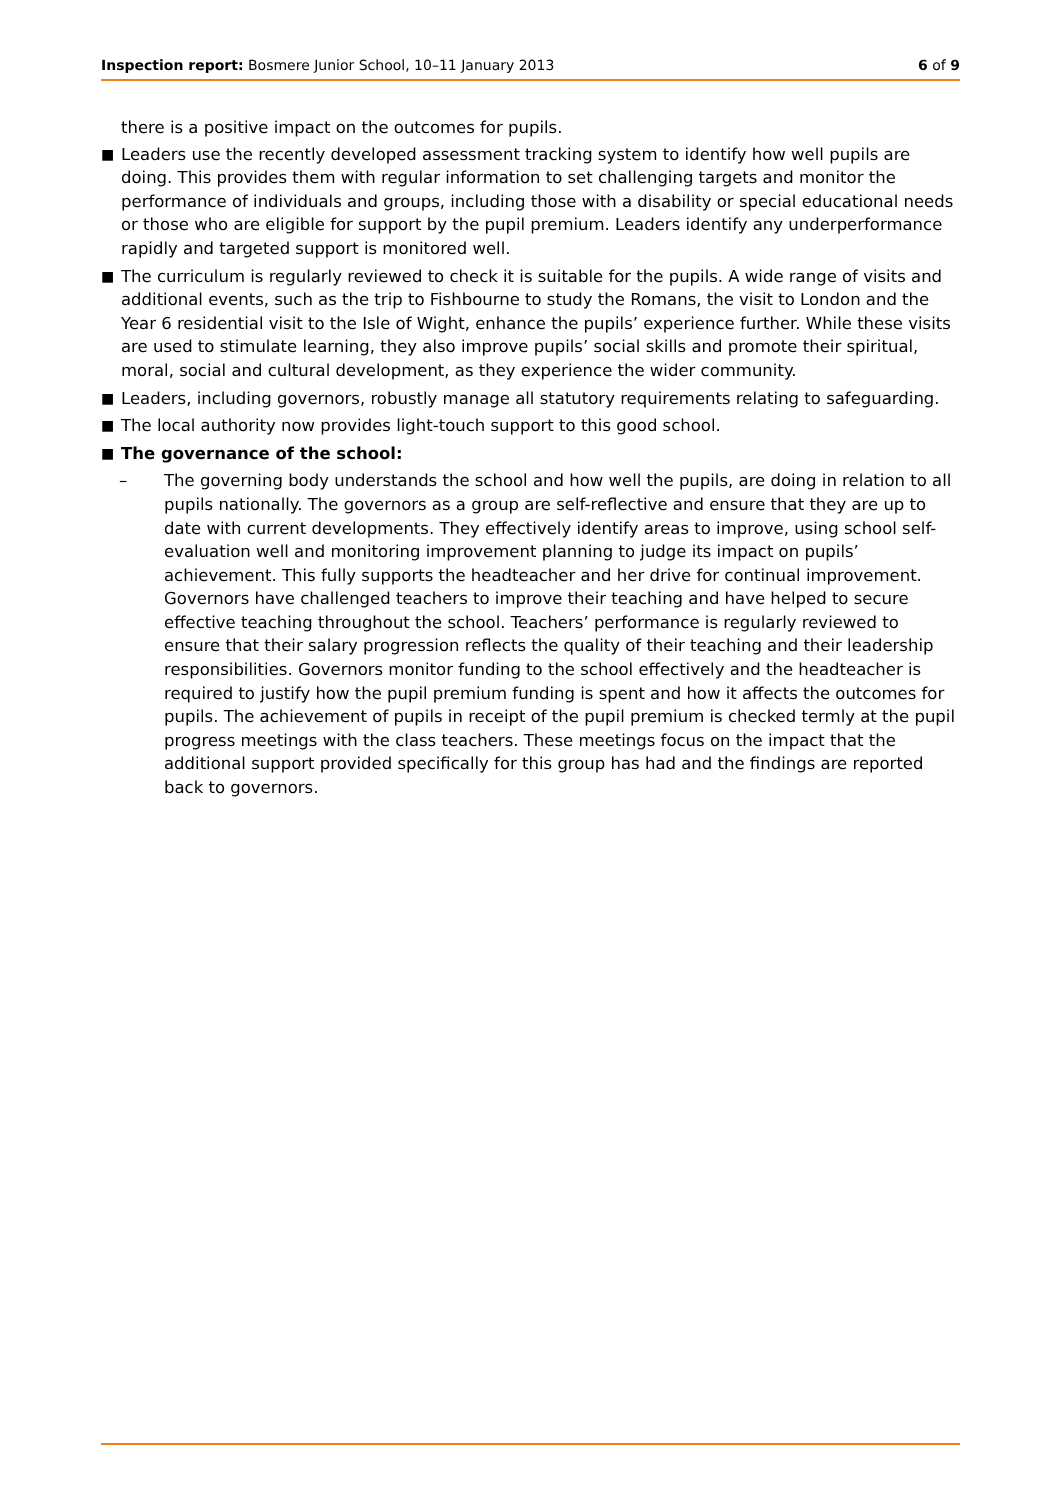Inspection report: Bosmere Junior School, 10–11 January 2013 6 of 9
there is a positive impact on the outcomes for pupils.
■ Leaders use the recently developed assessment tracking system to identify how well pupils are doing. This provides them with regular information to set challenging targets and monitor the performance of individuals and groups, including those with a disability or special educational needs or those who are eligible for support by the pupil premium. Leaders identify any underperformance rapidly and targeted support is monitored well.
■ The curriculum is regularly reviewed to check it is suitable for the pupils. A wide range of visits and additional events, such as the trip to Fishbourne to study the Romans, the visit to London and the Year 6 residential visit to the Isle of Wight, enhance the pupils’ experience further. While these visits are used to stimulate learning, they also improve pupils’ social skills and promote their spiritual, moral, social and cultural development, as they experience the wider community.
■ Leaders, including governors, robustly manage all statutory requirements relating to safeguarding.
■ The local authority now provides light-touch support to this good school.
■ The governance of the school:
– The governing body understands the school and how well the pupils, are doing in relation to all pupils nationally. The governors as a group are self-reflective and ensure that they are up to date with current developments. They effectively identify areas to improve, using school self-evaluation well and monitoring improvement planning to judge its impact on pupils’ achievement. This fully supports the headteacher and her drive for continual improvement. Governors have challenged teachers to improve their teaching and have helped to secure effective teaching throughout the school. Teachers’ performance is regularly reviewed to ensure that their salary progression reflects the quality of their teaching and their leadership responsibilities. Governors monitor funding to the school effectively and the headteacher is required to justify how the pupil premium funding is spent and how it affects the outcomes for pupils. The achievement of pupils in receipt of the pupil premium is checked termly at the pupil progress meetings with the class teachers. These meetings focus on the impact that the additional support provided specifically for this group has had and the findings are reported back to governors.